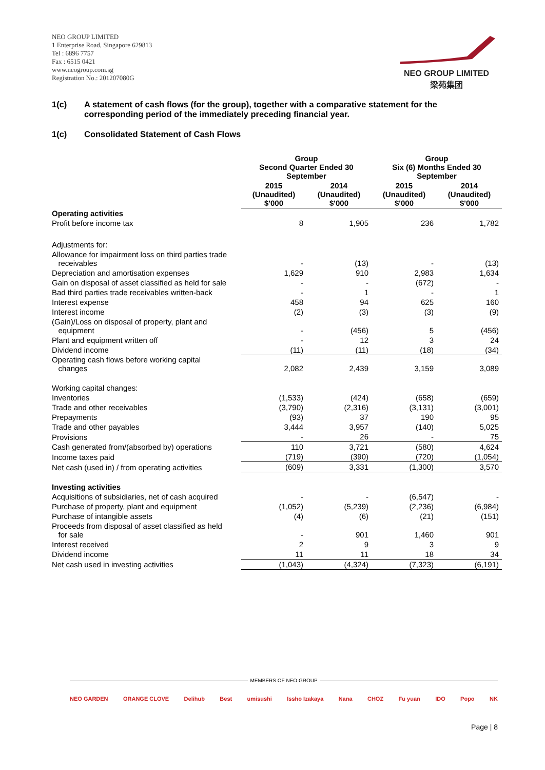NEO GROUP LIMITED
1 Enterprise Road, Singapore 629813
Tel : 6896 7757
Fax : 6515 0421
www.neogroup.com.sg
Registration No.: 201207080G
NEO GROUP LIMITED
梁苑集团
1(c) A statement of cash flows (for the group), together with a comparative statement for the corresponding period of the immediately preceding financial year.
1(c) Consolidated Statement of Cash Flows
| | Group Second Quarter Ended 30 September | | Group Six (6) Months Ended 30 September | |
| --- | --- | --- | --- | --- |
| | 2015 (Unaudited) $'000 | 2014 (Unaudited) $'000 | 2015 (Unaudited) $'000 | 2014 (Unaudited) $'000 |
| Operating activities | | | | |
| Profit before income tax | 8 | 1,905 | 236 | 1,782 |
| Adjustments for: | | | | |
| Allowance for impairment loss on third parties trade receivables | - | (13) | - | (13) |
| Depreciation and amortisation expenses | 1,629 | 910 | 2,983 | 1,634 |
| Gain on disposal of asset classified as held for sale | - | - | (672) | - |
| Bad third parties trade receivables written-back | - | 1 | - | 1 |
| Interest expense | 458 | 94 | 625 | 160 |
| Interest income | (2) | (3) | (3) | (9) |
| (Gain)/Loss on disposal of property, plant and equipment | - | (456) | 5 | (456) |
| Plant and equipment written off | - | 12 | 3 | 24 |
| Dividend income | (11) | (11) | (18) | (34) |
| Operating cash flows before working capital changes | 2,082 | 2,439 | 3,159 | 3,089 |
| Working capital changes: | | | | |
| Inventories | (1,533) | (424) | (658) | (659) |
| Trade and other receivables | (3,790) | (2,316) | (3,131) | (3,001) |
| Prepayments | (93) | 37 | 190 | 95 |
| Trade and other payables | 3,444 | 3,957 | (140) | 5,025 |
| Provisions | - | 26 | - | 75 |
| Cash generated from/(absorbed by) operations | 110 | 3,721 | (580) | 4,624 |
| Income taxes paid | (719) | (390) | (720) | (1,054) |
| Net cash (used in) / from operating activities | (609) | 3,331 | (1,300) | 3,570 |
| Investing activities | | | | |
| Acquisitions of subsidiaries, net of cash acquired | - | - | (6,547) | - |
| Purchase of property, plant and equipment | (1,052) | (5,239) | (2,236) | (6,984) |
| Purchase of intangible assets | (4) | (6) | (21) | (151) |
| Proceeds from disposal of asset classified as held for sale | - | 901 | 1,460 | 901 |
| Interest received | 2 | 9 | 3 | 9 |
| Dividend income | 11 | 11 | 18 | 34 |
| Net cash used in investing activities | (1,043) | (4,324) | (7,323) | (6,191) |
MEMBERS OF NEO GROUP
NEO GARDEN ORANGE CLOVE Delihub Best umisushi Issho Izakaya Nana CHOZ Fu yuan IDO Popo NK
Page | 8